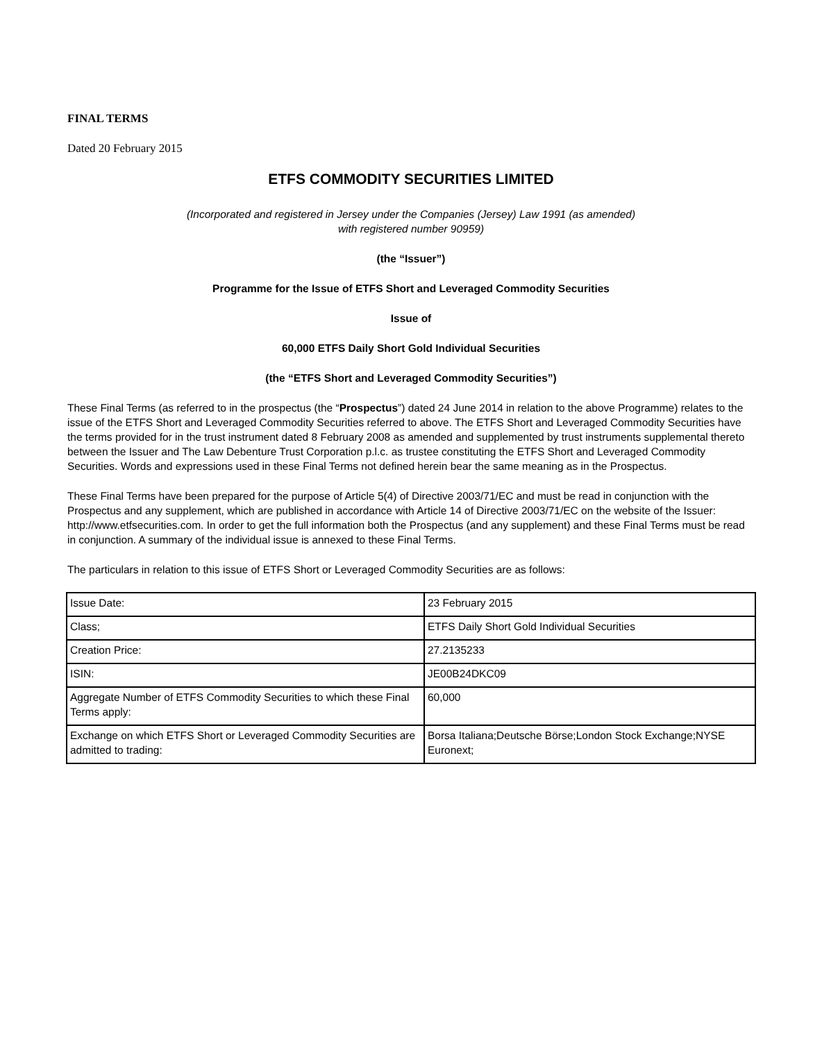FINAL TERMS
Dated 20 February 2015
ETFS COMMODITY SECURITIES LIMITED
(Incorporated and registered in Jersey under the Companies (Jersey) Law 1991 (as amended)
with registered number 90959)
(the “Issuer”)
Programme for the Issue of ETFS Short and Leveraged Commodity Securities
Issue of
60,000 ETFS Daily Short Gold Individual Securities
(the “ETFS Short and Leveraged Commodity Securities”)
These Final Terms (as referred to in the prospectus (the “Prospectus”) dated 24 June 2014 in relation to the above Programme) relates to the issue of the ETFS Short and Leveraged Commodity Securities referred to above. The ETFS Short and Leveraged Commodity Securities have the terms provided for in the trust instrument dated 8 February 2008 as amended and supplemented by trust instruments supplemental thereto between the Issuer and The Law Debenture Trust Corporation p.l.c. as trustee constituting the ETFS Short and Leveraged Commodity Securities. Words and expressions used in these Final Terms not defined herein bear the same meaning as in the Prospectus.
These Final Terms have been prepared for the purpose of Article 5(4) of Directive 2003/71/EC and must be read in conjunction with the Prospectus and any supplement, which are published in accordance with Article 14 of Directive 2003/71/EC on the website of the Issuer: http://www.etfsecurities.com. In order to get the full information both the Prospectus (and any supplement) and these Final Terms must be read in conjunction. A summary of the individual issue is annexed to these Final Terms.
The particulars in relation to this issue of ETFS Short or Leveraged Commodity Securities are as follows:
| Issue Date: | 23 February 2015 |
| Class; | ETFS Daily Short Gold Individual Securities |
| Creation Price: | 27.2135233 |
| ISIN: | JE00B24DKC09 |
| Aggregate Number of ETFS Commodity Securities to which these Final Terms apply: | 60,000 |
| Exchange on which ETFS Short or Leveraged Commodity Securities are admitted to trading: | Borsa Italiana;Deutsche Börse;London Stock Exchange;NYSE Euronext; |